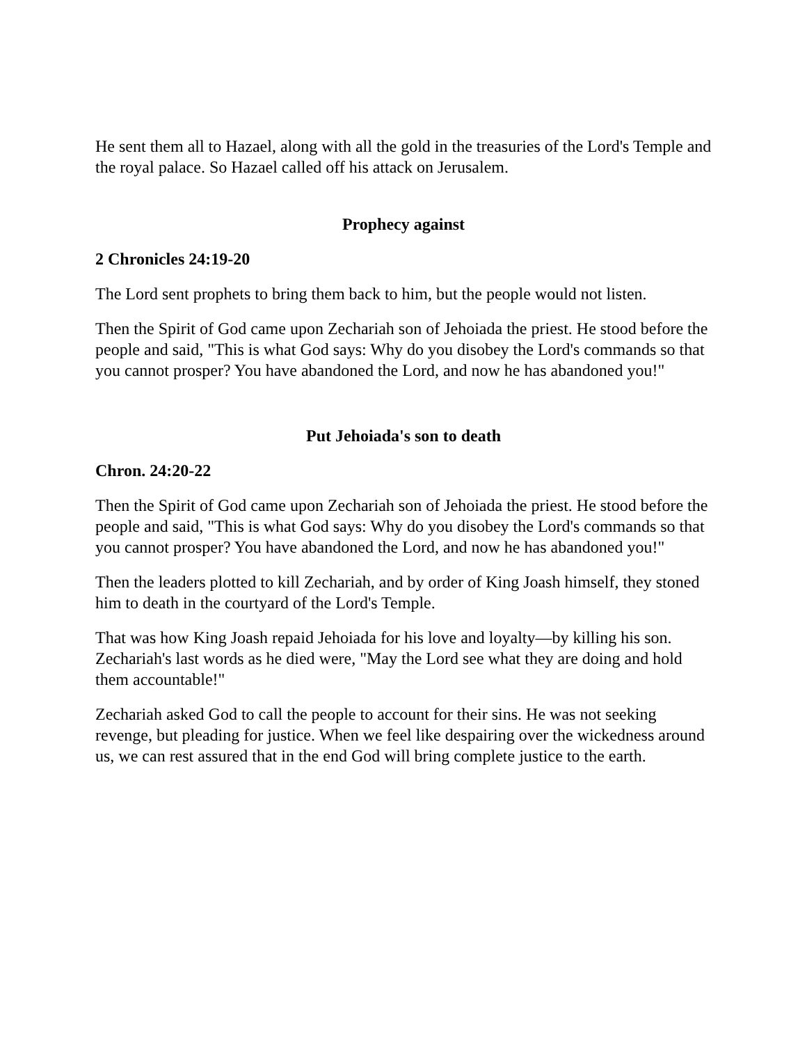He sent them all to Hazael, along with all the gold in the treasuries of the Lord's Temple and the royal palace. So Hazael called off his attack on Jerusalem.
Prophecy against
2 Chronicles 24:19-20
The Lord sent prophets to bring them back to him, but the people would not listen.
Then the Spirit of God came upon Zechariah son of Jehoiada the priest. He stood before the people and said, "This is what God says: Why do you disobey the Lord's commands so that you cannot prosper? You have abandoned the Lord, and now he has abandoned you!"
Put Jehoiada's son to death
Chron. 24:20-22
Then the Spirit of God came upon Zechariah son of Jehoiada the priest. He stood before the people and said, "This is what God says: Why do you disobey the Lord's commands so that you cannot prosper? You have abandoned the Lord, and now he has abandoned you!"
Then the leaders plotted to kill Zechariah, and by order of King Joash himself, they stoned him to death in the courtyard of the Lord's Temple.
That was how King Joash repaid Jehoiada for his love and loyalty—by killing his son. Zechariah's last words as he died were, "May the Lord see what they are doing and hold them accountable!"
Zechariah asked God to call the people to account for their sins. He was not seeking revenge, but pleading for justice. When we feel like despairing over the wickedness around us, we can rest assured that in the end God will bring complete justice to the earth.